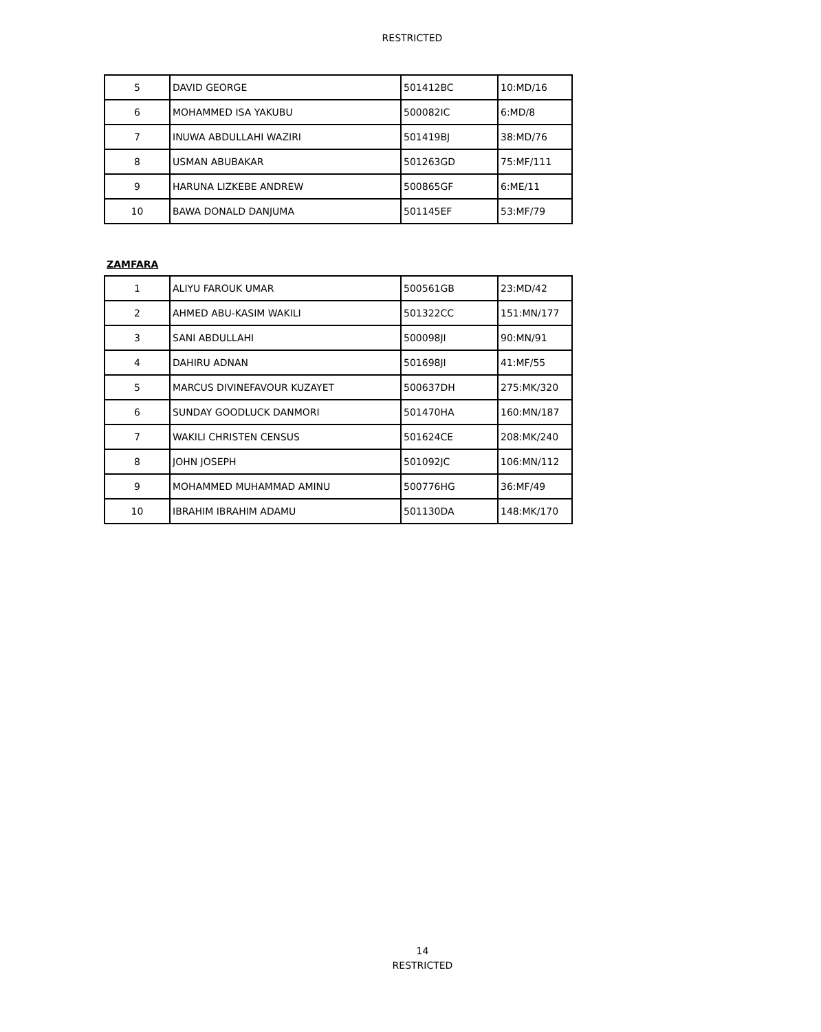RESTRICTED
| 5 | DAVID GEORGE | 501412BC | 10:MD/16 |
| 6 | MOHAMMED ISA YAKUBU | 500082IC | 6:MD/8 |
| 7 | INUWA ABDULLAHI WAZIRI | 501419BJ | 38:MD/76 |
| 8 | USMAN ABUBAKAR | 501263GD | 75:MF/111 |
| 9 | HARUNA LIZKEBE ANDREW | 500865GF | 6:ME/11 |
| 10 | BAWA DONALD DANJUMA | 501145EF | 53:MF/79 |
ZAMFARA
| 1 | ALIYU FAROUK UMAR | 500561GB | 23:MD/42 |
| 2 | AHMED ABU-KASIM WAKILI | 501322CC | 151:MN/177 |
| 3 | SANI ABDULLAHI | 500098JI | 90:MN/91 |
| 4 | DAHIRU ADNAN | 501698JI | 41:MF/55 |
| 5 | MARCUS DIVINEFAVOUR KUZAYET | 500637DH | 275:MK/320 |
| 6 | SUNDAY GOODLUCK DANMORI | 501470HA | 160:MN/187 |
| 7 | WAKILI CHRISTEN CENSUS | 501624CE | 208:MK/240 |
| 8 | JOHN JOSEPH | 501092JC | 106:MN/112 |
| 9 | MOHAMMED MUHAMMAD AMINU | 500776HG | 36:MF/49 |
| 10 | IBRAHIM IBRAHIM ADAMU | 501130DA | 148:MK/170 |
14
RESTRICTED